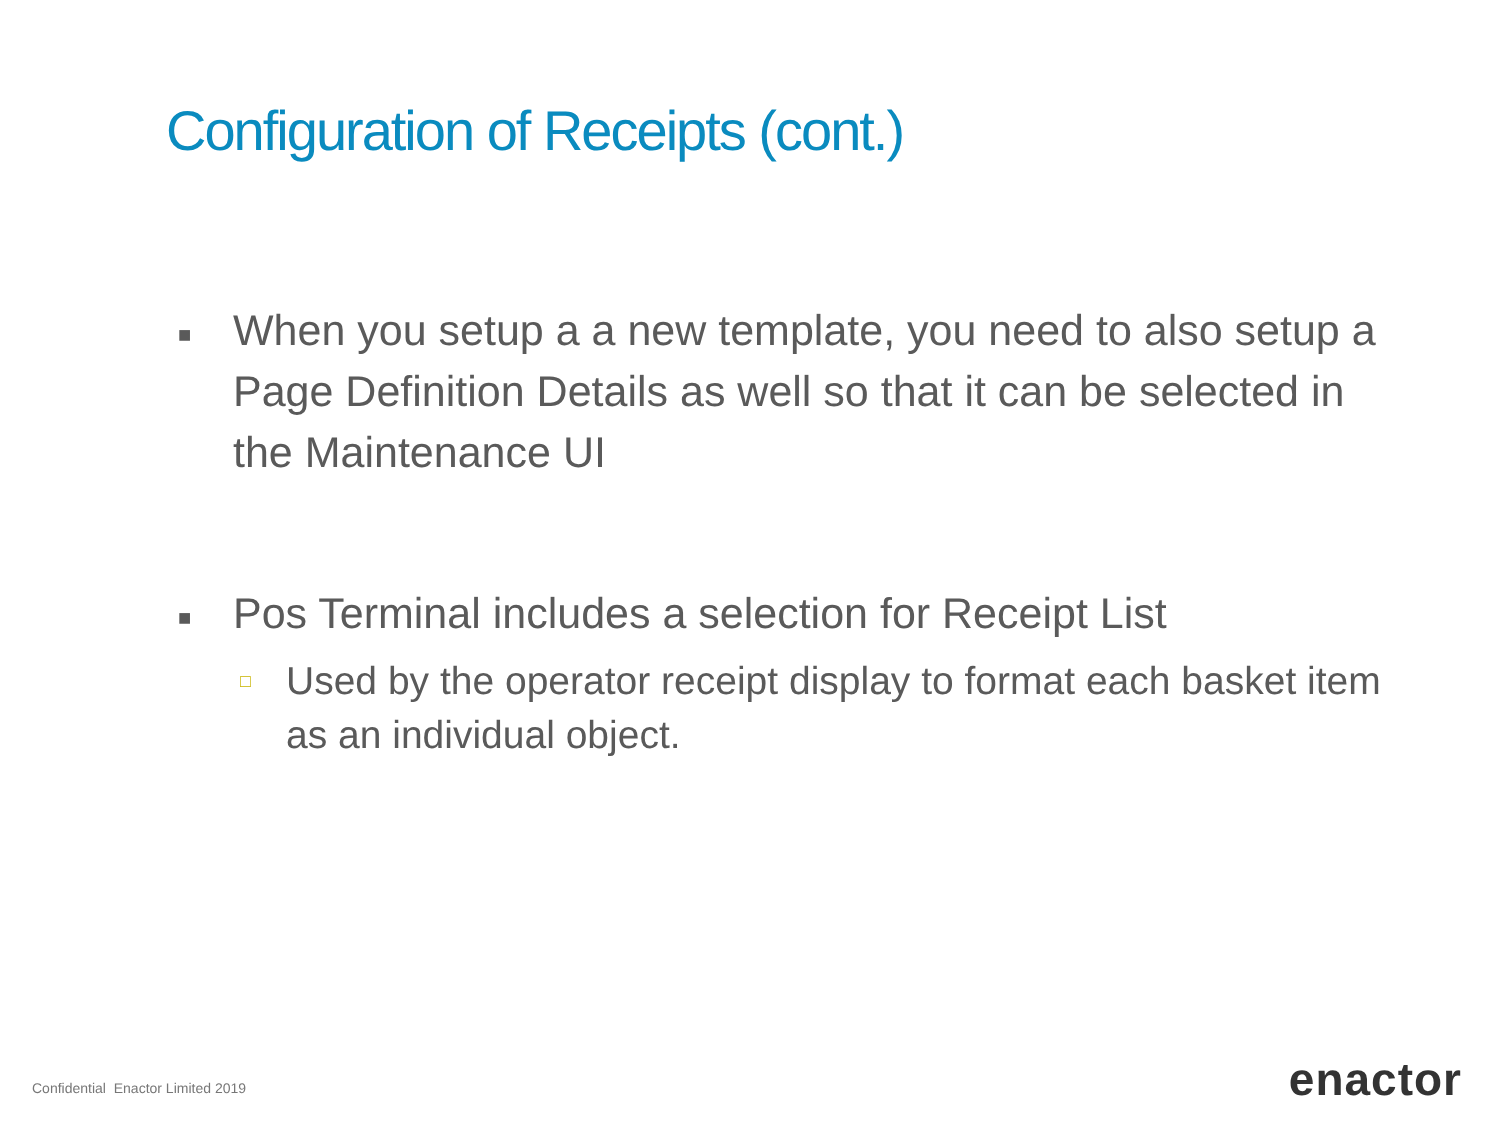Configuration of Receipts (cont.)
■ When you setup a a new template, you need to also setup a Page Definition Details as well so that it can be selected in the Maintenance UI
■ Pos Terminal includes a selection for Receipt List
□ Used by the operator receipt display to format each basket item as an individual object.
Confidential Enactor Limited 2019
enactor